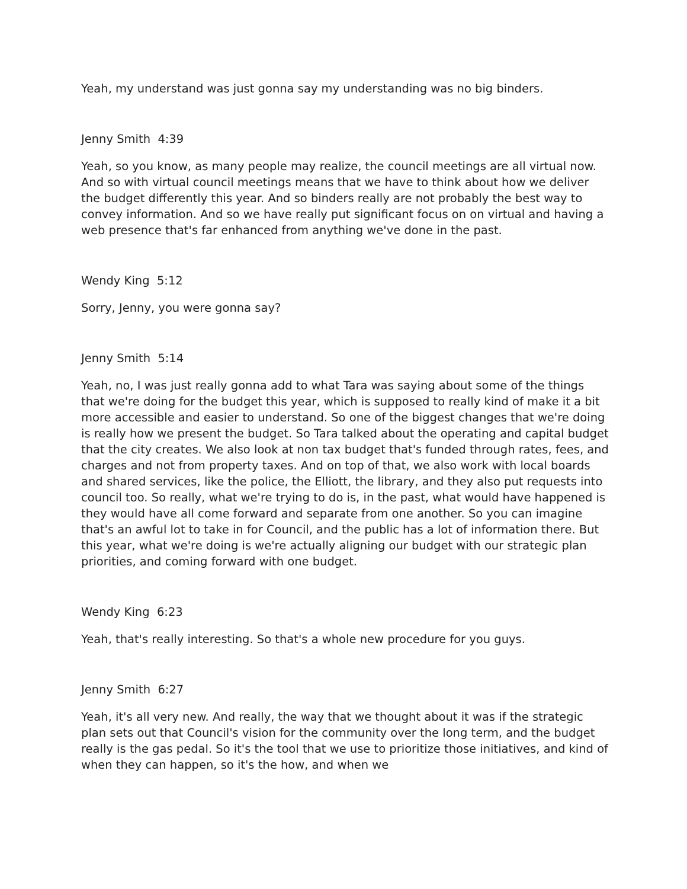Yeah, my understand was just gonna say my understanding was no big binders.
Jenny Smith 4:39
Yeah, so you know, as many people may realize, the council meetings are all virtual now. And so with virtual council meetings means that we have to think about how we deliver the budget differently this year. And so binders really are not probably the best way to convey information. And so we have really put significant focus on on virtual and having a web presence that's far enhanced from anything we've done in the past.
Wendy King 5:12
Sorry, Jenny, you were gonna say?
Jenny Smith 5:14
Yeah, no, I was just really gonna add to what Tara was saying about some of the things that we're doing for the budget this year, which is supposed to really kind of make it a bit more accessible and easier to understand. So one of the biggest changes that we're doing is really how we present the budget. So Tara talked about the operating and capital budget that the city creates. We also look at non tax budget that's funded through rates, fees, and charges and not from property taxes. And on top of that, we also work with local boards and shared services, like the police, the Elliott, the library, and they also put requests into council too. So really, what we're trying to do is, in the past, what would have happened is they would have all come forward and separate from one another. So you can imagine that's an awful lot to take in for Council, and the public has a lot of information there. But this year, what we're doing is we're actually aligning our budget with our strategic plan priorities, and coming forward with one budget.
Wendy King 6:23
Yeah, that's really interesting. So that's a whole new procedure for you guys.
Jenny Smith 6:27
Yeah, it's all very new. And really, the way that we thought about it was if the strategic plan sets out that Council's vision for the community over the long term, and the budget really is the gas pedal. So it's the tool that we use to prioritize those initiatives, and kind of when they can happen, so it's the how, and when we